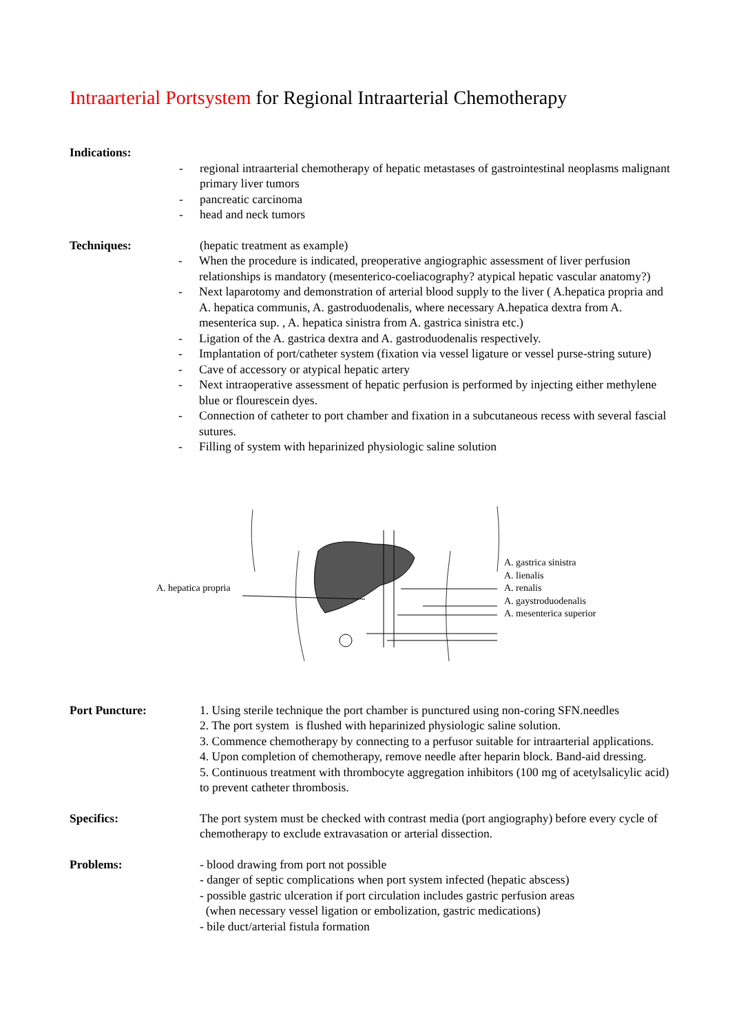Intraarterial Portsystem for Regional Intraarterial Chemotherapy
Indications:
- regional intraarterial chemotherapy of hepatic metastases of gastrointestinal neoplasms malignant primary liver tumors
- pancreatic carcinoma
- head and neck tumors
Techniques: (hepatic treatment as example)
- When the procedure is indicated, preoperative angiographic assessment of liver perfusion relationships is mandatory (mesenterico-coeliacography? atypical hepatic vascular anatomy?)
- Next laparotomy and demonstration of arterial blood supply to the liver ( A.hepatica propria and A. hepatica communis, A. gastroduodenalis, where necessary A.hepatica dextra from A. mesenterica sup. , A. hepatica sinistra from A. gastrica sinistra etc.)
- Ligation of the A. gastrica dextra and A. gastroduodenalis respectively.
- Implantation of port/catheter system (fixation via vessel ligature or vessel purse-string suture)
- Cave of accessory or atypical hepatic artery
- Next intraoperative assessment of hepatic perfusion is performed by injecting either methylene blue or flourescein dyes.
- Connection of catheter to port chamber and fixation in a subcutaneous recess with several fascial sutures.
- Filling of system with heparinized physiologic saline solution
A. hepatica propria
A. gastrica sinistra
A. lienalis
A. renalis
A. gaystroduodenalis
A. mesenterica superior
Port Puncture: 1. Using sterile technique the port chamber is punctured using non-coring SFN.needles
2. The port system is flushed with heparinized physiologic saline solution.
3. Commence chemotherapy by connecting to a perfusor suitable for intraarterial applications.
4. Upon completion of chemotherapy, remove needle after heparin block. Band-aid dressing.
5. Continuous treatment with thrombocyte aggregation inhibitors (100 mg of acetylsalicylic acid) to prevent catheter thrombosis.
Specifics: The port system must be checked with contrast media (port angiography) before every cycle of chemotherapy to exclude extravasation or arterial dissection.
Problems: - blood drawing from port not possible
- danger of septic complications when port system infected (hepatic abscess)
- possible gastric ulceration if port circulation includes gastric perfusion areas
(when necessary vessel ligation or embolization, gastric medications)
- bile duct/arterial fistula formation